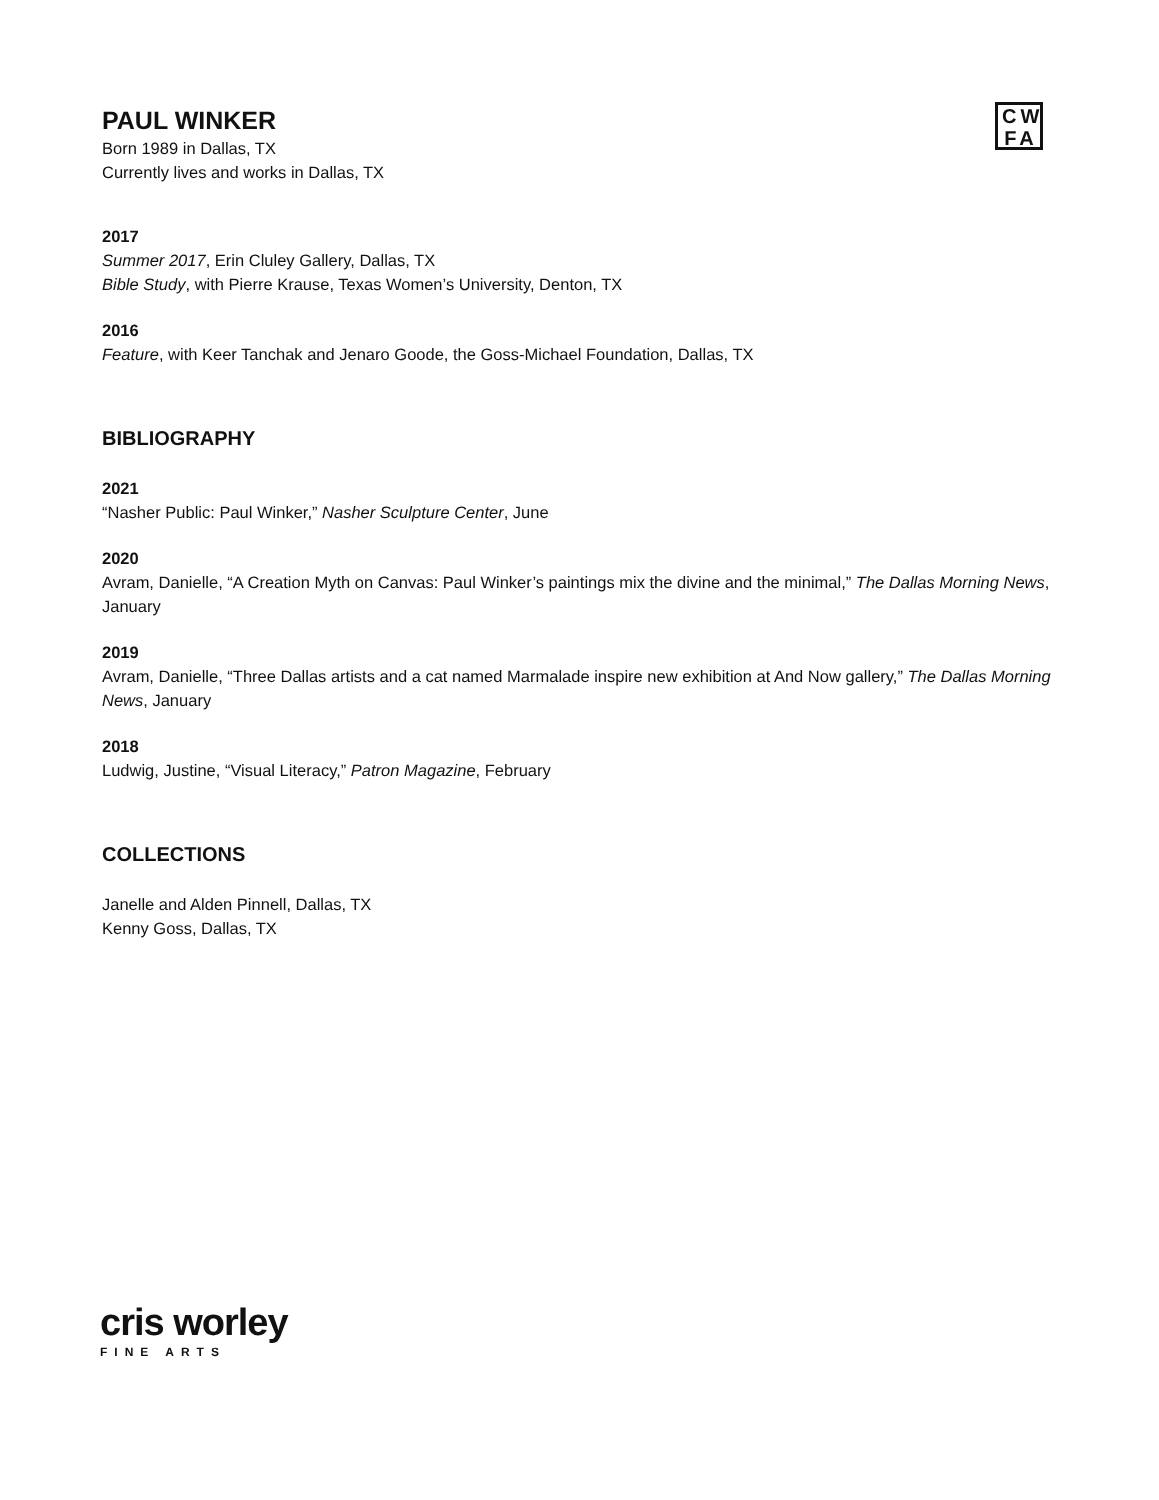CW
FA
PAUL WINKER
Born 1989 in Dallas, TX
Currently lives and works in Dallas, TX
2017
Summer 2017, Erin Cluley Gallery, Dallas, TX
Bible Study, with Pierre Krause, Texas Women’s University, Denton, TX
2016
Feature, with Keer Tanchak and Jenaro Goode, the Goss-Michael Foundation, Dallas, TX
BIBLIOGRAPHY
2021
“Nasher Public: Paul Winker,” Nasher Sculpture Center, June
2020
Avram, Danielle, “A Creation Myth on Canvas: Paul Winker’s paintings mix the divine and the minimal,” The Dallas Morning News, January
2019
Avram, Danielle, “Three Dallas artists and a cat named Marmalade inspire new exhibition at And Now gallery,” The Dallas Morning News, January
2018
Ludwig, Justine, “Visual Literacy,” Patron Magazine, February
COLLECTIONS
Janelle and Alden Pinnell, Dallas, TX
Kenny Goss, Dallas, TX
cris worley
FINE ARTS